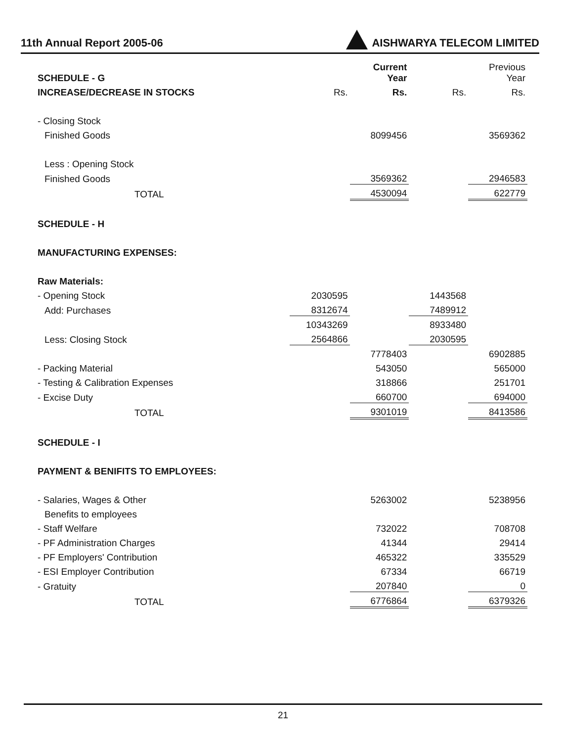11th Annual Report 2005-06 AISHWARYA TELECOM LIMITED
| SCHEDULE - G | | Current Year | | Previous Year |
| INCREASE/DECREASE IN STOCKS | Rs. | Rs. | Rs. | Rs. |
| - Closing Stock | | | | |
| Finished Goods | | 8099456 | | 3569362 |
| Less : Opening Stock | | | | |
| Finished Goods | | 3569362 | | 2946583 |
| TOTAL | | 4530094 | | 622779 |
| SCHEDULE - H | | | | |
| MANUFACTURING EXPENSES: | | | | |
| Raw Materials: | | | | |
| - Opening Stock | 2030595 | | 1443568 | |
| Add: Purchases | 8312674 | | 7489912 | |
| | 10343269 | | 8933480 | |
| Less: Closing Stock | 2564866 | | 2030595 | |
| | | 7778403 | | 6902885 |
| - Packing Material | | 543050 | | 565000 |
| - Testing & Calibration Expenses | | 318866 | | 251701 |
| - Excise Duty | | 660700 | | 694000 |
| TOTAL | | 9301019 | | 8413586 |
| SCHEDULE - I | | | | |
| PAYMENT & BENIFITS TO EMPLOYEES: | | | | |
| - Salaries, Wages & Other | | 5263002 | | 5238956 |
| Benefits to employees | | | | |
| - Staff Welfare | | 732022 | | 708708 |
| - PF Administration Charges | | 41344 | | 29414 |
| - PF Employers' Contribution | | 465322 | | 335529 |
| - ESI Employer Contribution | | 67334 | | 66719 |
| - Gratuity | | 207840 | | 0 |
| TOTAL | | 6776864 | | 6379326 |
21